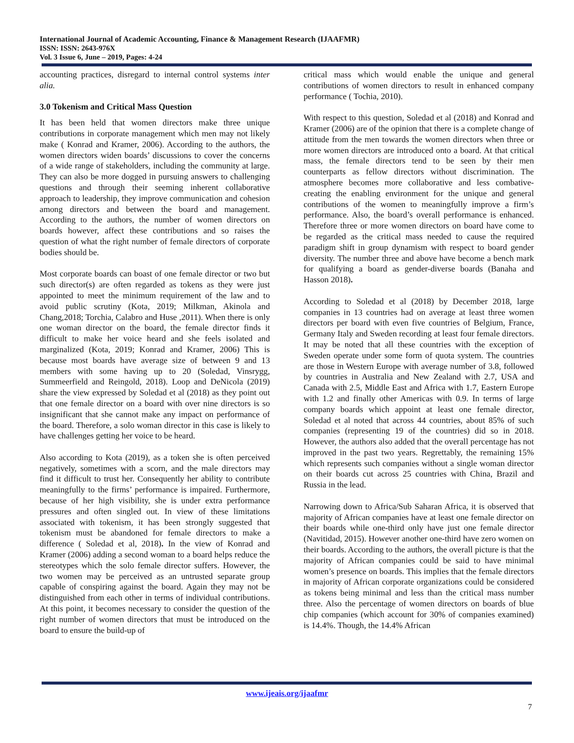International Journal of Academic Accounting, Finance & Management Research (IJAAFMR)
ISSN: ISSN: 2643-976X
Vol. 3 Issue 6, June – 2019, Pages: 4-24
accounting practices, disregard to internal control systems inter alia.
3.0 Tokenism and Critical Mass Question
It has been held that women directors make three unique contributions in corporate management which men may not likely make ( Konrad and Kramer, 2006). According to the authors, the women directors widen boards’ discussions to cover the concerns of a wide range of stakeholders, including the community at large. They can also be more dogged in pursuing answers to challenging questions and through their seeming inherent collaborative approach to leadership, they improve communication and cohesion among directors and between the board and management. According to the authors, the number of women directors on boards however, affect these contributions and so raises the question of what the right number of female directors of corporate bodies should be.
Most corporate boards can boast of one female director or two but such director(s) are often regarded as tokens as they were just appointed to meet the minimum requirement of the law and to avoid public scrutiny (Kota, 2019; Milkman, Akinola and Chang,2018; Torchia, Calabro and Huse ,2011). When there is only one woman director on the board, the female director finds it difficult to make her voice heard and she feels isolated and marginalized (Kota, 2019; Konrad and Kramer, 2006) This is because most boards have average size of between 9 and 13 members with some having up to 20 (Soledad, Vinsrygg, Summeerfield and Reingold, 2018). Loop and DeNicola (2019) share the view expressed by Soledad et al (2018) as they point out that one female director on a board with over nine directors is so insignificant that she cannot make any impact on performance of the board. Therefore, a solo woman director in this case is likely to have challenges getting her voice to be heard.
Also according to Kota (2019), as a token she is often perceived negatively, sometimes with a scorn, and the male directors may find it difficult to trust her. Consequently her ability to contribute meaningfully to the firms’ performance is impaired. Furthermore, because of her high visibility, she is under extra performance pressures and often singled out. In view of these limitations associated with tokenism, it has been strongly suggested that tokenism must be abandoned for female directors to make a difference ( Soledad et al, 2018). In the view of Konrad and Kramer (2006) adding a second woman to a board helps reduce the stereotypes which the solo female director suffers. However, the two women may be perceived as an untrusted separate group capable of conspiring against the board. Again they may not be distinguished from each other in terms of individual contributions. At this point, it becomes necessary to consider the question of the right number of women directors that must be introduced on the board to ensure the build-up of
critical mass which would enable the unique and general contributions of women directors to result in enhanced company performance ( Tochia, 2010).
With respect to this question, Soledad et al (2018) and Konrad and Kramer (2006) are of the opinion that there is a complete change of attitude from the men towards the women directors when three or more women directors are introduced onto a board. At that critical mass, the female directors tend to be seen by their men counterparts as fellow directors without discrimination. The atmosphere becomes more collaborative and less combative-creating the enabling environment for the unique and general contributions of the women to meaningfully improve a firm’s performance. Also, the board’s overall performance is enhanced. Therefore three or more women directors on board have come to be regarded as the critical mass needed to cause the required paradigm shift in group dynamism with respect to board gender diversity. The number three and above have become a bench mark for qualifying a board as gender-diverse boards (Banaha and Hasson 2018).
According to Soledad et al (2018) by December 2018, large companies in 13 countries had on average at least three women directors per board with even five countries of Belgium, France, Germany Italy and Sweden recording at least four female directors. It may be noted that all these countries with the exception of Sweden operate under some form of quota system. The countries are those in Western Europe with average number of 3.8, followed by countries in Australia and New Zealand with 2.7, USA and Canada with 2.5, Middle East and Africa with 1.7, Eastern Europe with 1.2 and finally other Americas with 0.9. In terms of large company boards which appoint at least one female director, Soledad et al noted that across 44 countries, about 85% of such companies (representing 19 of the countries) did so in 2018. However, the authors also added that the overall percentage has not improved in the past two years. Regrettably, the remaining 15% which represents such companies without a single woman director on their boards cut across 25 countries with China, Brazil and Russia in the lead.
Narrowing down to Africa/Sub Saharan Africa, it is observed that majority of African companies have at least one female director on their boards while one-third only have just one female director (Navitidad, 2015). However another one-third have zero women on their boards. According to the authors, the overall picture is that the majority of African companies could be said to have minimal women’s presence on boards. This implies that the female directors in majority of African corporate organizations could be considered as tokens being minimal and less than the critical mass number three. Also the percentage of women directors on boards of blue chip companies (which account for 30% of companies examined) is 14.4%. Though, the 14.4% African
www.ijeais.org/ijaafmr
7